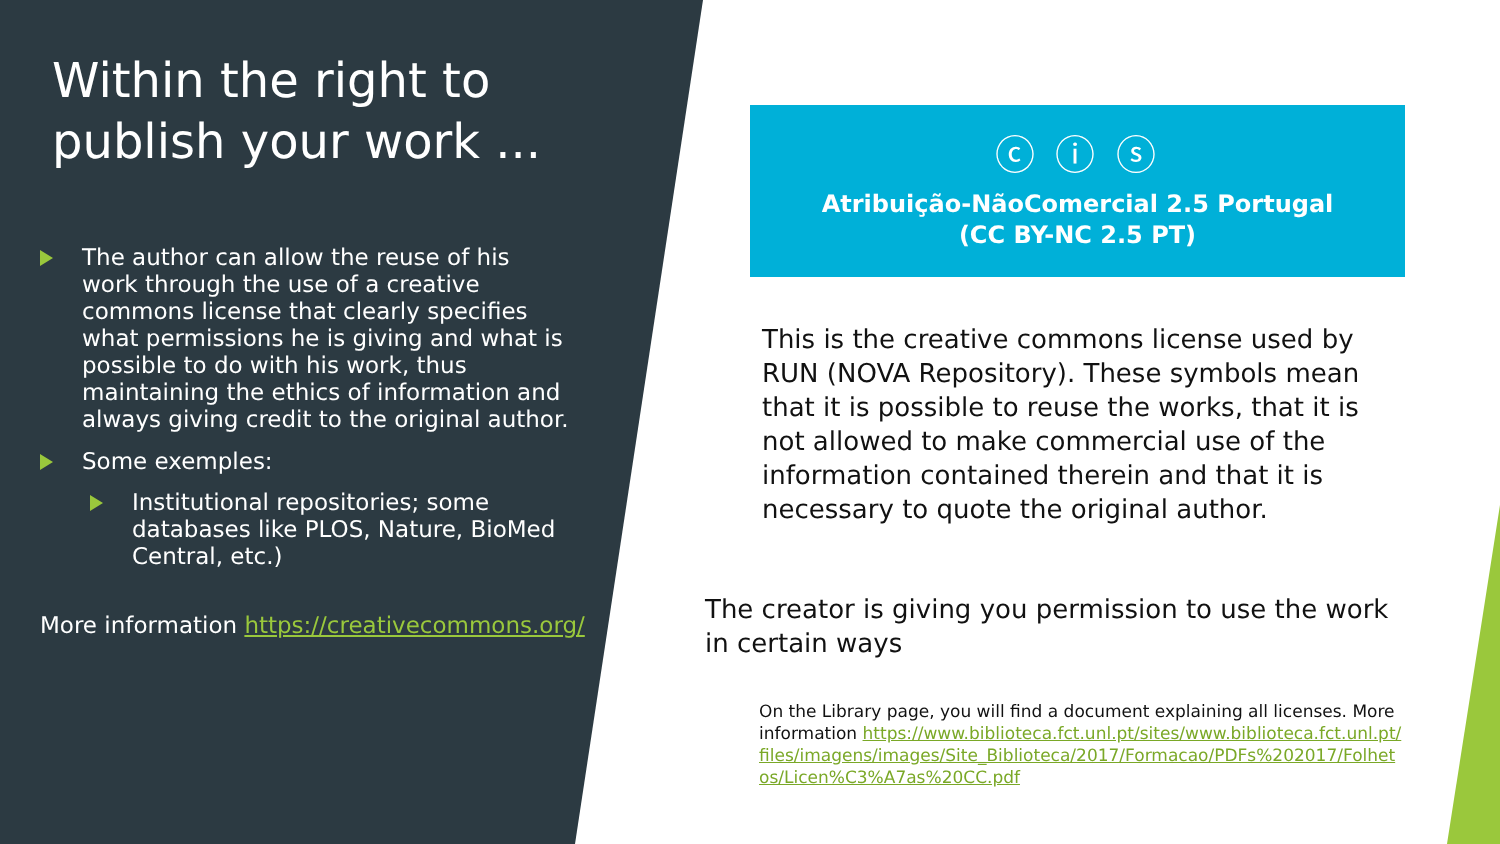Within the right to publish your work ...
The author can allow the reuse of his work through the use of a creative commons license that clearly specifies what permissions he is giving and what is possible to do with his work, thus maintaining the ethics of information and always giving credit to the original author.
Some exemples:
Institutional repositories; some databases like PLOS, Nature, BioMed Central, etc.)
More information https://creativecommons.org/
ⓒ ⓘ ⓢ
Atribuição-NãoComercial 2.5 Portugal
(CC BY-NC 2.5 PT)
This is the creative commons license used by RUN (NOVA Repository). These symbols mean that it is possible to reuse the works, that it is not allowed to make commercial use of the information contained therein and that it is necessary to quote the original author.
The creator is giving you permission to use the work in certain ways
On the Library page, you will find a document explaining all licenses. More information https://www.biblioteca.fct.unl.pt/sites/www.biblioteca.fct.unl.pt/files/imagens/images/Site_Biblioteca/2017/Formacao/PDFs%202017/Folhetos/Licen%C3%A7as%20CC.pdf